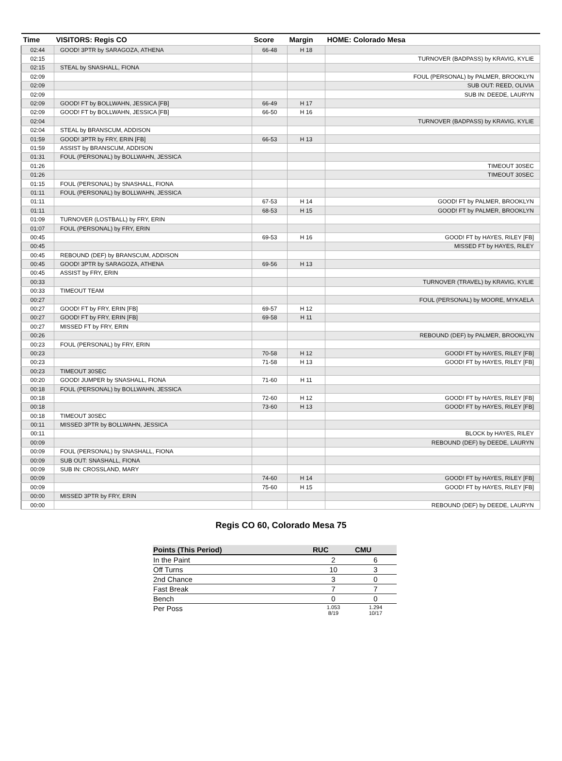| Time | VISITORS: Regis CO | Score | Margin | HOME: Colorado Mesa |
| --- | --- | --- | --- | --- |
| 02:44 | GOOD! 3PTR by SARAGOZA, ATHENA | 66-48 | H 18 | |
| 02:15 | | | | TURNOVER (BADPASS) by KRAVIG, KYLIE |
| 02:15 | STEAL by SNASHALL, FIONA | | | |
| 02:09 | | | | FOUL (PERSONAL) by PALMER, BROOKLYN |
| 02:09 | | | | SUB OUT: REED, OLIVIA |
| 02:09 | | | | SUB IN: DEEDE, LAURYN |
| 02:09 | GOOD! FT by BOLLWAHN, JESSICA [FB] | 66-49 | H 17 | |
| 02:09 | GOOD! FT by BOLLWAHN, JESSICA [FB] | 66-50 | H 16 | |
| 02:04 | | | | TURNOVER (BADPASS) by KRAVIG, KYLIE |
| 02:04 | STEAL by BRANSCUM, ADDISON | | | |
| 01:59 | GOOD! 3PTR by FRY, ERIN [FB] | 66-53 | H 13 | |
| 01:59 | ASSIST by BRANSCUM, ADDISON | | | |
| 01:31 | FOUL (PERSONAL) by BOLLWAHN, JESSICA | | | |
| 01:26 | | | | TIMEOUT 30SEC |
| 01:26 | | | | TIMEOUT 30SEC |
| 01:15 | FOUL (PERSONAL) by SNASHALL, FIONA | | | |
| 01:11 | FOUL (PERSONAL) by BOLLWAHN, JESSICA | | | |
| 01:11 | | 67-53 | H 14 | GOOD! FT by PALMER, BROOKLYN |
| 01:11 | | 68-53 | H 15 | GOOD! FT by PALMER, BROOKLYN |
| 01:09 | TURNOVER (LOSTBALL) by FRY, ERIN | | | |
| 01:07 | FOUL (PERSONAL) by FRY, ERIN | | | |
| 00:45 | | 69-53 | H 16 | GOOD! FT by HAYES, RILEY [FB] |
| 00:45 | | | | MISSED FT by HAYES, RILEY |
| 00:45 | REBOUND (DEF) by BRANSCUM, ADDISON | | | |
| 00:45 | GOOD! 3PTR by SARAGOZA, ATHENA | 69-56 | H 13 | |
| 00:45 | ASSIST by FRY, ERIN | | | |
| 00:33 | | | | TURNOVER (TRAVEL) by KRAVIG, KYLIE |
| 00:33 | TIMEOUT TEAM | | | |
| 00:27 | | | | FOUL (PERSONAL) by MOORE, MYKAELA |
| 00:27 | GOOD! FT by FRY, ERIN [FB] | 69-57 | H 12 | |
| 00:27 | GOOD! FT by FRY, ERIN [FB] | 69-58 | H 11 | |
| 00:27 | MISSED FT by FRY, ERIN | | | |
| 00:26 | | | | REBOUND (DEF) by PALMER, BROOKLYN |
| 00:23 | FOUL (PERSONAL) by FRY, ERIN | | | |
| 00:23 | | 70-58 | H 12 | GOOD! FT by HAYES, RILEY [FB] |
| 00:23 | | 71-58 | H 13 | GOOD! FT by HAYES, RILEY [FB] |
| 00:23 | TIMEOUT 30SEC | | | |
| 00:20 | GOOD! JUMPER by SNASHALL, FIONA | 71-60 | H 11 | |
| 00:18 | FOUL (PERSONAL) by BOLLWAHN, JESSICA | | | |
| 00:18 | | 72-60 | H 12 | GOOD! FT by HAYES, RILEY [FB] |
| 00:18 | | 73-60 | H 13 | GOOD! FT by HAYES, RILEY [FB] |
| 00:18 | TIMEOUT 30SEC | | | |
| 00:11 | MISSED 3PTR by BOLLWAHN, JESSICA | | | |
| 00:11 | | | | BLOCK by HAYES, RILEY |
| 00:09 | | | | REBOUND (DEF) by DEEDE, LAURYN |
| 00:09 | FOUL (PERSONAL) by SNASHALL, FIONA | | | |
| 00:09 | SUB OUT: SNASHALL, FIONA | | | |
| 00:09 | SUB IN: CROSSLAND, MARY | | | |
| 00:09 | | 74-60 | H 14 | GOOD! FT by HAYES, RILEY [FB] |
| 00:09 | | 75-60 | H 15 | GOOD! FT by HAYES, RILEY [FB] |
| 00:00 | MISSED 3PTR by FRY, ERIN | | | |
| 00:00 | | | | REBOUND (DEF) by DEEDE, LAURYN |
Regis CO 60, Colorado Mesa 75
| Points (This Period) | RUC | CMU |
| --- | --- | --- |
| In the Paint | 2 | 6 |
| Off Turns | 10 | 3 |
| 2nd Chance | 3 | 0 |
| Fast Break | 7 | 7 |
| Bench | 0 | 0 |
| Per Poss | 1.053 8/19 | 1.294 10/17 |